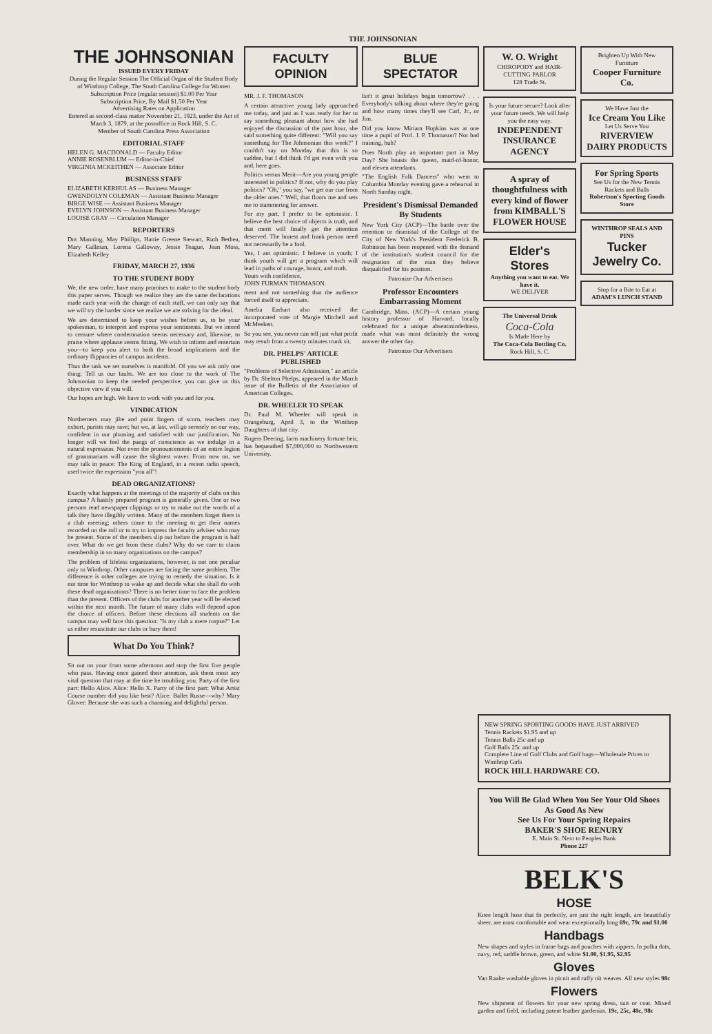THE JOHNSONIAN
THE JOHNSONIAN
ISSUED EVERY FRIDAY
During the Regular Session The Official Organ of the Student Body of Winthrop College, The South Carolina College for Women
Subscription Price (regular session) $1.00 Per Year
Subscription Price, By Mail $1.50 Per Year
Advertising Rates on Application
Entered as second-class matter November 21, 1923, under the Act of March 3, 1879, at the postoffice in Rock Hill, S. C.
Member of South Carolina Press Association
EDITORIAL STAFF
HELEN G. MACDONALD — Faculty Editor
ANNIE ROSENBLUM — Editor-in-Chief
VIRGINIA MCKEITHEN — Associate Editor
BUSINESS STAFF
ELIZABETH KERHULAS — Business Manager
GWENDOLYN COLEMAN — Assistant Business Manager
BIRGE WISE — Assistant Business Manager
EVELYN JOHNSON — Assistant Business Manager
LOUISE GRAY — Circulation Manager
REPORTERS
Dot Manning, May Phillips, Hattie Greene Stewart, Ruth Bethea, Mary Gallman, Lorena Galloway, Jessie Teague, Jean Moss, Elizabeth Kelley
FRIDAY, MARCH 27, 1936
TO THE STUDENT BODY
We, the new order, have many promises to make to the student body this paper serves. Though we realize they are the same declarations made each year with the change of each staff, we can only say that we will try the harder since we realize we are striving for the ideal.
We are determined to keep your wishes before us, to be your spokesman, to interpret and express your sentiments. But we intend to censure where condemnation seems necessary and, likewise, to praise where applause seems fitting. We wish to inform and entertain you—to keep you alert to both the broad implications and the ordinary flippancies of campus incidents.
Thus the task we set ourselves is manifold. Of you we ask only one thing: Tell us our faults. We are too close to the work of The Johnsonian to keep the needed perspective; you can give us this objective view if you will.
Our hopes are high. We have to work with you and for you.
VINDICATION
Northerners may jibe and point fingers of scorn, teachers may exhort, purists may rave; but we, at last, will go serenely on our way, confident in our phrasing and satisfied with our justification. No longer will we feel the pangs of conscience as we indulge in a natural expression. Not even the pronouncements of an entire legion of grammarians will cause the slightest waver. From now on, we may talk in peace: The King of England, in a recent radio speech, used twice the expression "you all"!
DEAD ORGANIZATIONS?
Exactly what happens at the meetings of the majority of clubs on this campus? A hastily prepared program is generally given. One or two persons read newspaper clippings or try to make out the words of a talk they have illegibly written. Many of the members forget there is a club meeting; others come to the meeting to get their names recorded on the roll or to try to impress the faculty adviser who may be present. Some of the members slip out before the program is half over. What do we get from these clubs? Why do we care to claim membership in so many organizations on the campus?
The problem of lifeless organizations, however, is not one peculiar only to Winthrop. Other campuses are facing the same problem. The difference is other colleges are trying to remedy the situation. Is it not time for Winthrop to wake up and decide what she shall do with these dead organizations? There is no better time to face the problem than the present. Officers of the clubs for another year will be elected within the next month. The future of many clubs will depend upon the choice of officers. Before these elections all students on the campus may well face this question: "Is my club a mere corpse?" Let us either resuscitate our clubs or bury them!
What Do You Think?
Sit out on your front some afternoon and stop the first five people who pass. Having once gained their attention, ask them most any vital question that may at the time be troubling you. Party of the first part: Hello Alice. Alice: Hello X. Party of the first part: What Artist Course number did you like best? Alice: Ballet Russe—why? Mary Glover: Because she was such a charming and delightful person.
FACULTY OPINION
MR. J. F. THOMASON
A certain attractive young lady approached me today, and just as I was ready for her to say something pleasant about how she had enjoyed the discussion of the past hour, she said something quite different: "Will you say something for The Johnsonian this week?" I couldn't say on Monday that this is so sudden, but I did think I'd get even with you and, here goes.
Politics versus Merit—Are you young people interested in politics? If not, why do you play politics? "Oh," you say, "we get our cue from the older ones." Well, that floors me and sets me to stammering for answer.
For my part, I prefer to be optimistic. I believe the best choice of objects is truth, and that merit will finally get the attention deserved. The honest and frank person need not necessarily be a fool.
Yes, I am optimistic. I believe in youth; I think youth will get a program which will lead in paths of courage, honor, and truth.
Yours with confidence,
JOHN FURMAN THOMASON.
ment and not something that the audience forced itself to appreciate.
Amelia Earhart also received the incorporated vote of Margie Mitchell and McMeeken.
So you see, you never can tell just what profit may result from a twenty minutes trunk sit.
DR. PHELPS' ARTICLE PUBLISHED
"Problems of Selective Admission," an article by Dr. Shelton Phelps, appeared in the March issue of the Bulletin of the Association of American Colleges.
DR. WHEELER TO SPEAK
Dr. Paul M. Wheeler will speak in Orangeburg, April 3, to the Winthrop Daughters of that city.
Rogers Deering, farm machinery fortune heir, has bequeathed $7,000,000 to Northwestern University.
BLUE SPECTATOR
Isn't it great holidays begin tomorrow? . . . Everybody's talking about where they're going and how many times they'll see Carl, Jr., or Jim.
Did you know Miriam Hopkins was at one time a pupil of Prof. J. P. Thomason? Not bad training, huh?
Does North play an important part in May Day? She boasts the queen, maid-of-honor, and eleven attendants.
"The English Folk Dancers" who went to Columbia Monday evening gave a rehearsal in North Sunday night.
President's Dismissal Demanded By Students
New York City (ACP)—The battle over the retention or dismissal of the College of the City of New York's President Frederick B. Robinson has been reopened with the demand of the institution's student council for the resignation of the man they believe disqualified for his position.
Patronize Our Advertisers
Professor Encounters Embarrassing Moment
Cambridge, Mass. (ACP)—A certain young history professor of Harvard, locally celebrated for a unique absentmindedness, made what was most definitely the wrong answer the other day.
Patronize Our Advertisers
W. O. Wright
CHIROPODY and HAIR-CUTTING PARLOR
128 Trade St.
Is your future secure? Look after your future needs. We will help you the easy way.
INDEPENDENT INSURANCE AGENCY
A spray of thoughtfulness with every kind of flower from KIMBALL'S FLOWER HOUSE
Elder's Stores
Anything you want to eat. We have it.
WE DELIVER
The Universal Drink
Coca-Cola
Is Made Here by
The Coca-Cola Bottling Co.
Rock Hill, S. C.
Brighten Up With New Furniture
Cooper Furniture Co.
We Have Just the
Ice Cream You Like
Let Us Serve You
RIVERVIEW DAIRY PRODUCTS
For Spring Sports
See Us for the New Tennis Rackets and Balls
Robertson's Sporting Goods Store
WINTHROP SEALS AND PINS
Tucker Jewelry Co.
Stop for a Bite to Eat at
ADAM'S LUNCH STAND
NEW SPRING SPORTING GOODS HAVE JUST ARRIVED
Tennis Rackets $1.95 and up
Tennis Balls 25c and up
Golf Balls 25c and up
Complete Line of Golf Clubs and Golf bags—Wholesale Prices to Winthrop Girls
ROCK HILL HARDWARE CO.
You Will Be Glad When You See Your Old Shoes As Good As New
See Us For Your Spring Repairs
BAKER'S SHOE RENURY
E. Main St. Next to Peoples Bank
Phone 227
BELK'S
HOSE
Knee length hose that fit perfectly, are just the right length, are beautifully sheer, are most comfortable and wear exceptionally long 69c, 79c and $1.00
Handbags
New shapes and styles in frame bags and pouches with zippers. In polka dots, navy, red, saddle brown, green, and white $1.00, $1.95, $2.95
Gloves
Van Raalte washable gloves in picnit and ruffy nit weaves. All new styles 98c
Flowers
New shipment of flowers for your new spring dress, suit or coat. Mixed garden and field, including patent leather gardenias. 19c, 25c, 48c, 98c